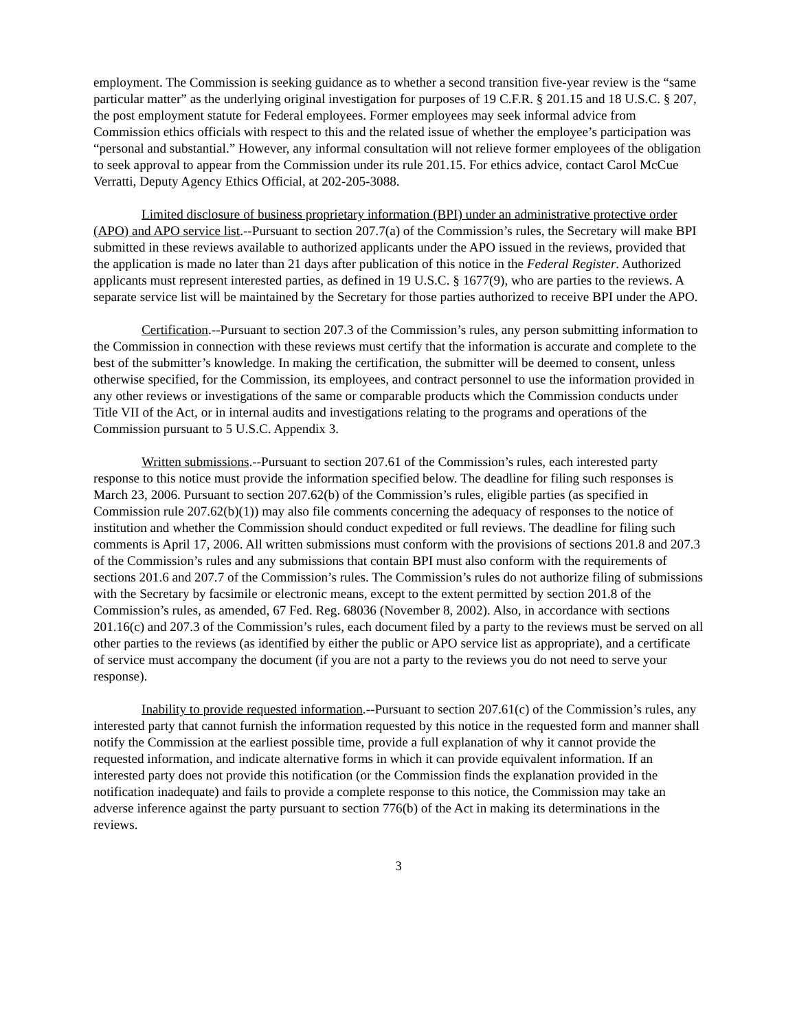employment. The Commission is seeking guidance as to whether a second transition five-year review is the “same particular matter” as the underlying original investigation for purposes of 19 C.F.R. § 201.15 and 18 U.S.C. § 207, the post employment statute for Federal employees. Former employees may seek informal advice from Commission ethics officials with respect to this and the related issue of whether the employee’s participation was “personal and substantial.” However, any informal consultation will not relieve former employees of the obligation to seek approval to appear from the Commission under its rule 201.15. For ethics advice, contact Carol McCue Verratti, Deputy Agency Ethics Official, at 202-205-3088.
Limited disclosure of business proprietary information (BPI) under an administrative protective order (APO) and APO service list.--Pursuant to section 207.7(a) of the Commission’s rules, the Secretary will make BPI submitted in these reviews available to authorized applicants under the APO issued in the reviews, provided that the application is made no later than 21 days after publication of this notice in the Federal Register. Authorized applicants must represent interested parties, as defined in 19 U.S.C. § 1677(9), who are parties to the reviews. A separate service list will be maintained by the Secretary for those parties authorized to receive BPI under the APO.
Certification.--Pursuant to section 207.3 of the Commission’s rules, any person submitting information to the Commission in connection with these reviews must certify that the information is accurate and complete to the best of the submitter’s knowledge. In making the certification, the submitter will be deemed to consent, unless otherwise specified, for the Commission, its employees, and contract personnel to use the information provided in any other reviews or investigations of the same or comparable products which the Commission conducts under Title VII of the Act, or in internal audits and investigations relating to the programs and operations of the Commission pursuant to 5 U.S.C. Appendix 3.
Written submissions.--Pursuant to section 207.61 of the Commission’s rules, each interested party response to this notice must provide the information specified below. The deadline for filing such responses is March 23, 2006. Pursuant to section 207.62(b) of the Commission’s rules, eligible parties (as specified in Commission rule 207.62(b)(1)) may also file comments concerning the adequacy of responses to the notice of institution and whether the Commission should conduct expedited or full reviews. The deadline for filing such comments is April 17, 2006. All written submissions must conform with the provisions of sections 201.8 and 207.3 of the Commission’s rules and any submissions that contain BPI must also conform with the requirements of sections 201.6 and 207.7 of the Commission’s rules. The Commission’s rules do not authorize filing of submissions with the Secretary by facsimile or electronic means, except to the extent permitted by section 201.8 of the Commission’s rules, as amended, 67 Fed. Reg. 68036 (November 8, 2002). Also, in accordance with sections 201.16(c) and 207.3 of the Commission’s rules, each document filed by a party to the reviews must be served on all other parties to the reviews (as identified by either the public or APO service list as appropriate), and a certificate of service must accompany the document (if you are not a party to the reviews you do not need to serve your response).
Inability to provide requested information.--Pursuant to section 207.61(c) of the Commission’s rules, any interested party that cannot furnish the information requested by this notice in the requested form and manner shall notify the Commission at the earliest possible time, provide a full explanation of why it cannot provide the requested information, and indicate alternative forms in which it can provide equivalent information. If an interested party does not provide this notification (or the Commission finds the explanation provided in the notification inadequate) and fails to provide a complete response to this notice, the Commission may take an adverse inference against the party pursuant to section 776(b) of the Act in making its determinations in the reviews.
3